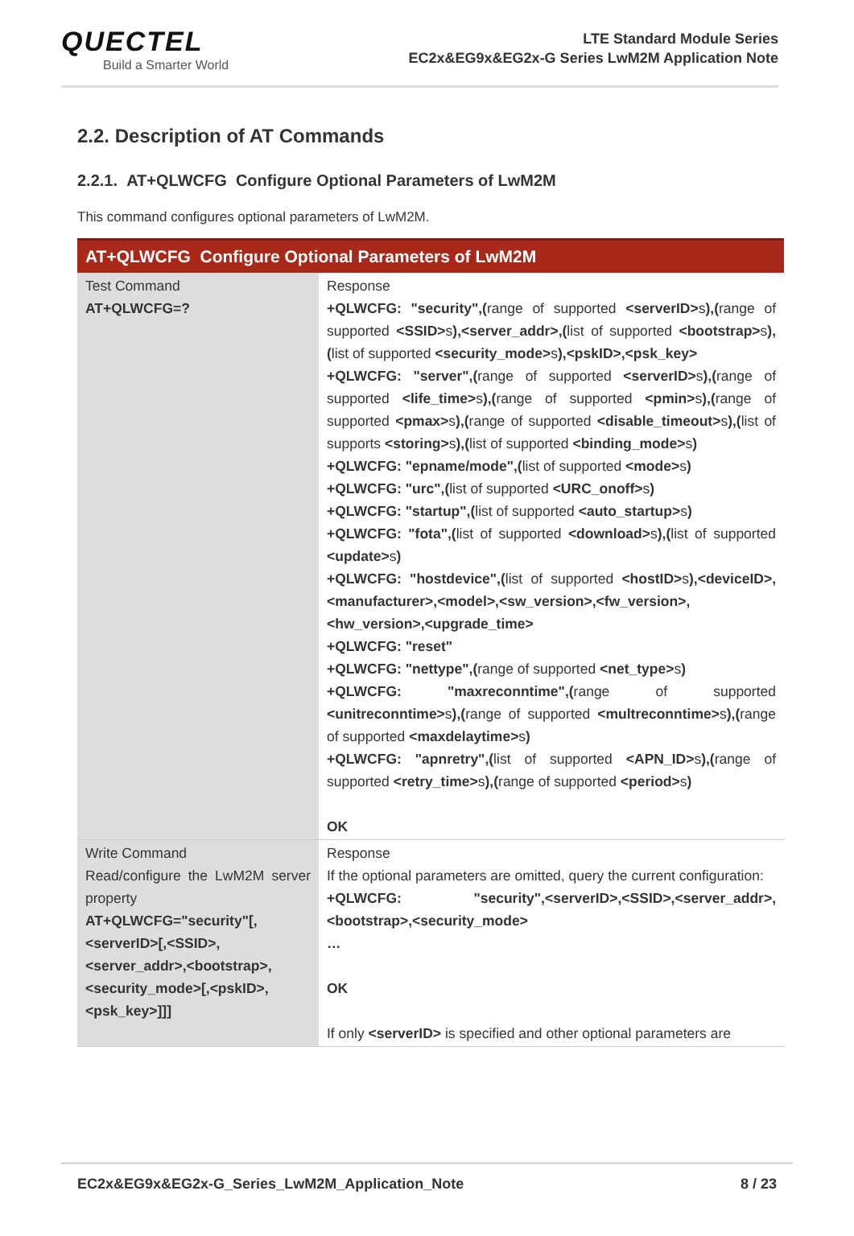QUECTEL
Build a Smarter World
LTE Standard Module Series
EC2x&EG9x&EG2x-G Series LwM2M Application Note
2.2. Description of AT Commands
2.2.1. AT+QLWCFG Configure Optional Parameters of LwM2M
This command configures optional parameters of LwM2M.
| AT+QLWCFG Configure Optional Parameters of LwM2M | |
| --- | --- |
| Test Command AT+QLWCFG=? | Response +QLWCFG: "security",( range of supported <serverID> s ),( range of supported <SSID> s ),<server_addr>,( list of supported <bootstrap> s ),( list of supported <security_mode> s ),<pskID>,<psk_key> +QLWCFG: "server",( range of supported <serverID> s ),( range of supported <life_time> s ),( range of supported <pmin> s ),( range of supported <pmax> s ),( range of supported <disable_timeout> s ),( list of supports <storing> s ),( list of supported <binding_mode> s ) +QLWCFG: "epname/mode",( list of supported <mode> s ) +QLWCFG: "urc",( list of supported <URC_onoff> s ) +QLWCFG: "startup",( list of supported <auto_startup> s ) +QLWCFG: "fota",( list of supported <download> s ),( list of supported <update> s ) +QLWCFG: "hostdevice",( list of supported <hostID> s ),<deviceID>,<manufacturer>,<model>,<sw_version>,<fw_version>,<hw_version>,<upgrade_time> +QLWCFG: "reset" +QLWCFG: "nettype",( range of supported <net_type> s ) +QLWCFG: "maxreconntime",( range of supported <unitreconntime> s ),( range of supported <multreconntime> s ),( range of supported <maxdelaytime> s ) +QLWCFG: "apnretry",( list of supported <APN_ID> s ),( range of supported <retry_time> s ),( range of supported <period> s ) OK |
| Write Command Read/configure the LwM2M server property AT+QLWCFG="security"[,<serverID>[,<SSID>,<server_addr>,<bootstrap>,<security_mode>[,<pskID>,<psk_key>]]] | Response If the optional parameters are omitted, query the current configuration: +QLWCFG: "security",<serverID>,<SSID>,<server_addr>,<bootstrap>,<security_mode> … OK If only <serverID> is specified and other optional parameters are |
EC2x&EG9x&EG2x-G_Series_LwM2M_Application_Note 8 / 23